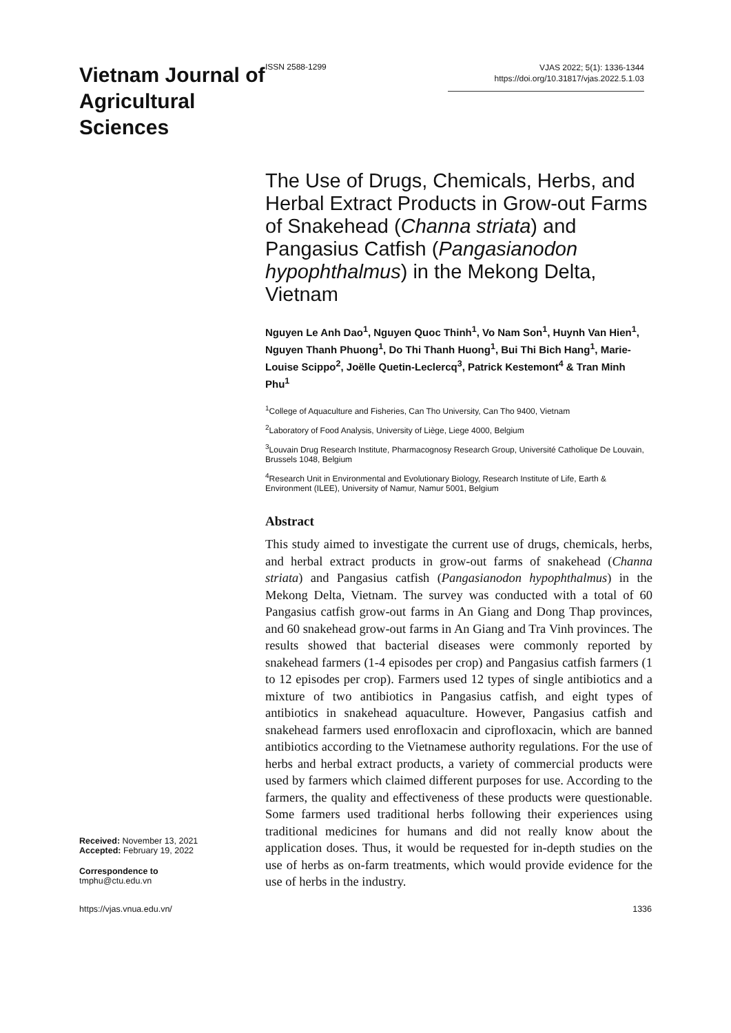Vietnam Journal of Agricultural Sciences
ISSN 2588-1299
VJAS 2022; 5(1): 1336-1344
https://doi.org/10.31817/vjas.2022.5.1.03
Received: November 13, 2021
Accepted: February 19, 2022
Correspondence to
tmphu@ctu.edu.vn
The Use of Drugs, Chemicals, Herbs, and Herbal Extract Products in Grow-out Farms of Snakehead (Channa striata) and Pangasius Catfish (Pangasianodon hypophthalmus) in the Mekong Delta, Vietnam
Nguyen Le Anh Dao<sup>1</sup>, Nguyen Quoc Thinh<sup>1</sup>, Vo Nam Son<sup>1</sup>, Huynh Van Hien<sup>1</sup>, Nguyen Thanh Phuong<sup>1</sup>, Do Thi Thanh Huong<sup>1</sup>, Bui Thi Bich Hang<sup>1</sup>, Marie-Louise Scippo<sup>2</sup>, Joëlle Quetin-Leclercq<sup>3</sup>, Patrick Kestemont<sup>4</sup> & Tran Minh Phu<sup>1</sup>
<sup>1</sup> College of Aquaculture and Fisheries, Can Tho University, Can Tho 9400, Vietnam
<sup>2</sup> Laboratory of Food Analysis, University of Liège, Liege 4000, Belgium
<sup>3</sup> Louvain Drug Research Institute, Pharmacognosy Research Group, Université Catholique De Louvain, Brussels 1048, Belgium
<sup>4</sup> Research Unit in Environmental and Evolutionary Biology, Research Institute of Life, Earth & Environment (ILEE), University of Namur, Namur 5001, Belgium
Abstract
This study aimed to investigate the current use of drugs, chemicals, herbs, and herbal extract products in grow-out farms of snakehead (Channa striata) and Pangasius catfish (Pangasianodon hypophthalmus) in the Mekong Delta, Vietnam. The survey was conducted with a total of 60 Pangasius catfish grow-out farms in An Giang and Dong Thap provinces, and 60 snakehead grow-out farms in An Giang and Tra Vinh provinces. The results showed that bacterial diseases were commonly reported by snakehead farmers (1-4 episodes per crop) and Pangasius catfish farmers (1 to 12 episodes per crop). Farmers used 12 types of single antibiotics and a mixture of two antibiotics in Pangasius catfish, and eight types of antibiotics in snakehead aquaculture. However, Pangasius catfish and snakehead farmers used enrofloxacin and ciprofloxacin, which are banned antibiotics according to the Vietnamese authority regulations. For the use of herbs and herbal extract products, a variety of commercial products were used by farmers which claimed different purposes for use. According to the farmers, the quality and effectiveness of these products were questionable. Some farmers used traditional herbs following their experiences using traditional medicines for humans and did not really know about the application doses. Thus, it would be requested for in-depth studies on the use of herbs as on-farm treatments, which would provide evidence for the use of herbs in the industry.
https://vjas.vnua.edu.vn/ 1336